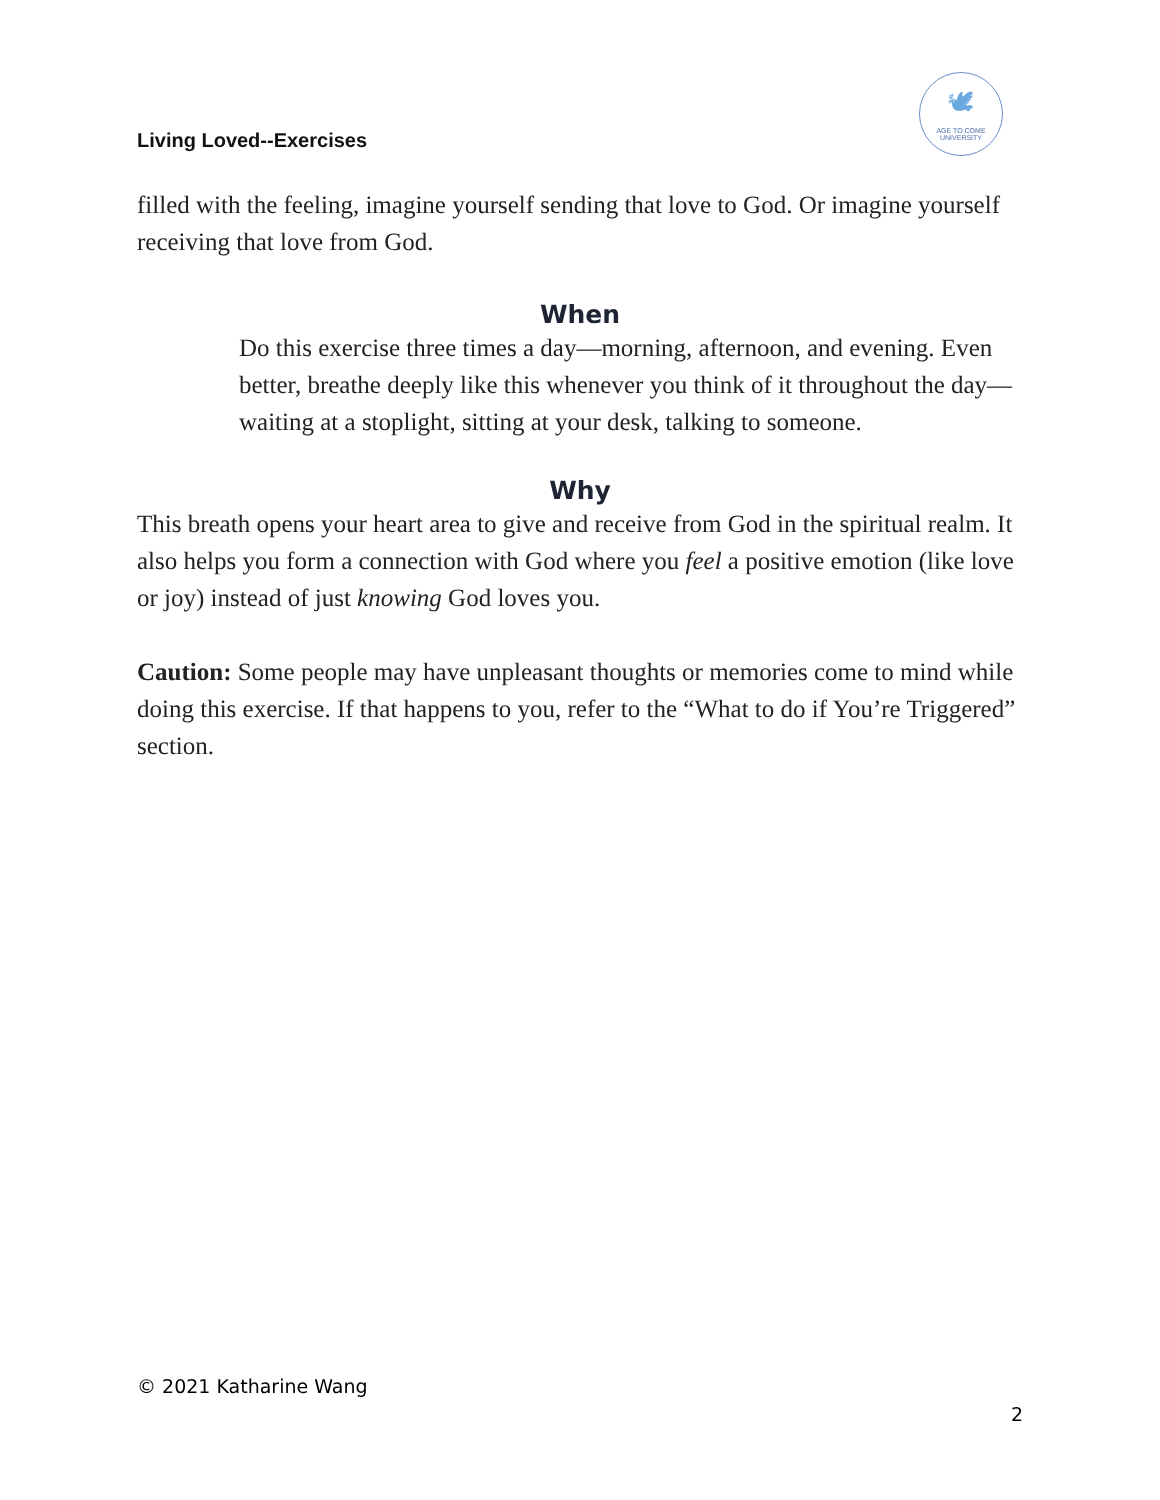Living Loved--Exercises
🕊
AGE TO COME
UNIVERSITY
filled with the feeling, imagine yourself sending that love to God. Or imagine yourself receiving that love from God.
When
Do this exercise three times a day—morning, afternoon, and evening. Even better, breathe deeply like this whenever you think of it throughout the day—waiting at a stoplight, sitting at your desk, talking to someone.
Why
This breath opens your heart area to give and receive from God in the spiritual realm. It also helps you form a connection with God where you feel a positive emotion (like love or joy) instead of just knowing God loves you.
Caution: Some people may have unpleasant thoughts or memories come to mind while doing this exercise. If that happens to you, refer to the “What to do if You’re Triggered” section.
© 2021 Katharine Wang
2